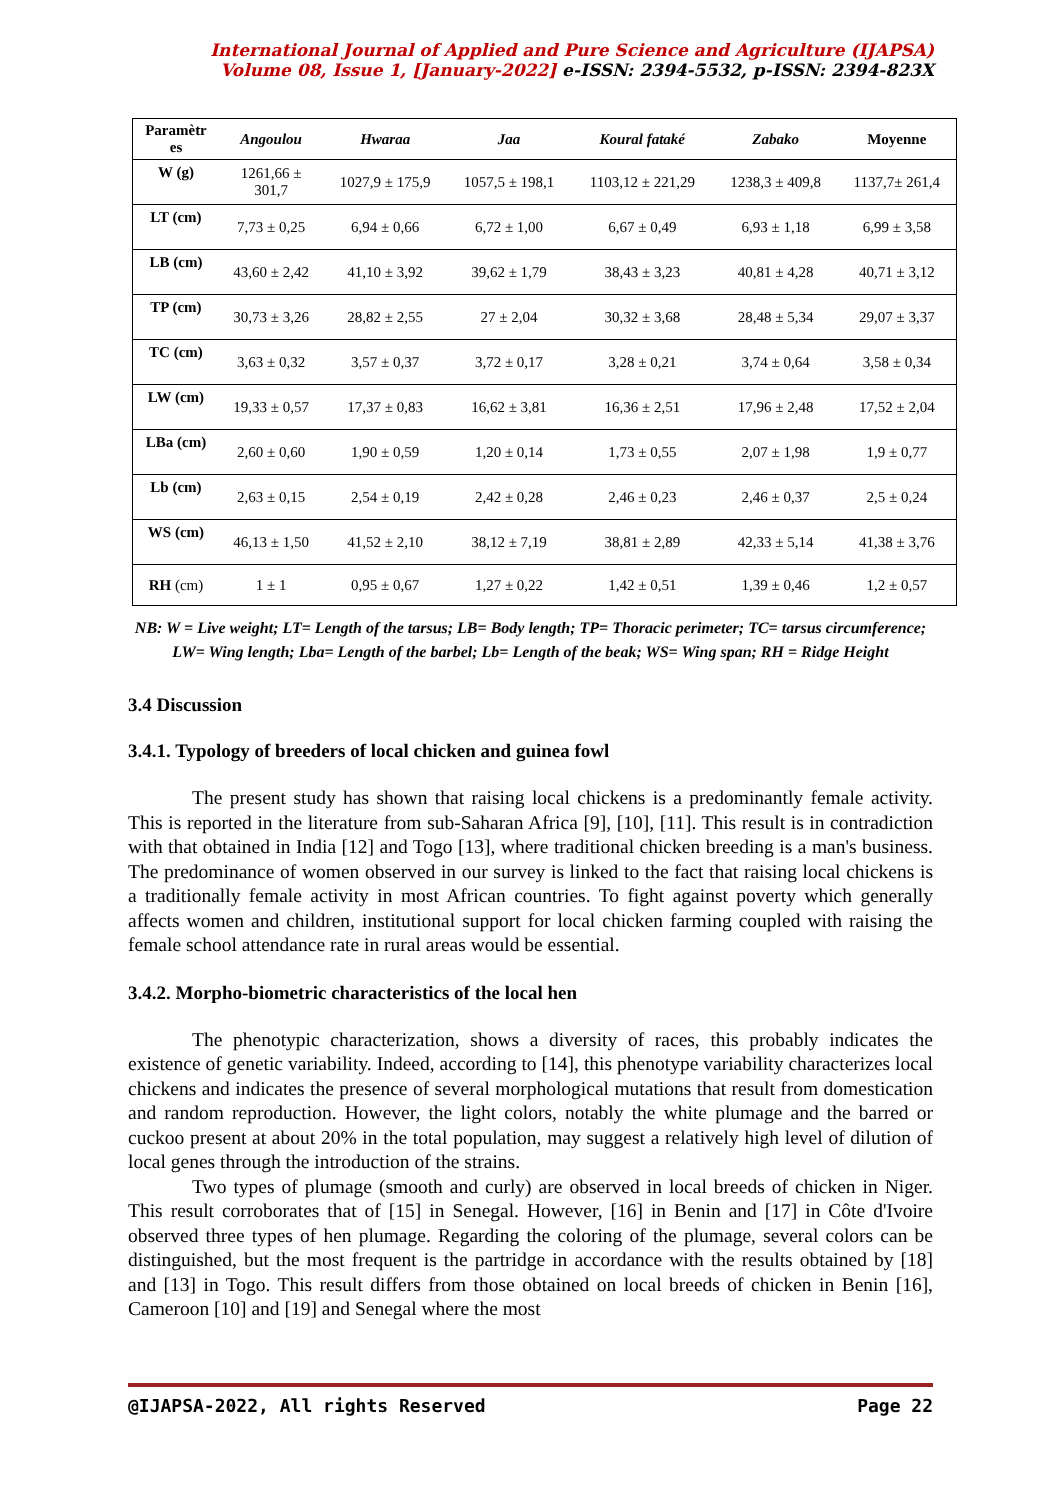International Journal of Applied and Pure Science and Agriculture (IJAPSA)
Volume 08, Issue 1, [January-2022] e-ISSN: 2394-5532, p-ISSN: 2394-823X
| Paramètr es | Angoulou | Hwaraa | Jaa | Koural fataké | Zabako | Moyenne |
| --- | --- | --- | --- | --- | --- | --- |
| W (g) | 1261,66 ± 301,7 | 1027,9 ± 175,9 | 1057,5 ± 198,1 | 1103,12 ± 221,29 | 1238,3 ± 409,8 | 1137,7± 261,4 |
| LT (cm) | 7,73 ± 0,25 | 6,94 ± 0,66 | 6,72 ± 1,00 | 6,67 ± 0,49 | 6,93 ± 1,18 | 6,99 ± 3,58 |
| LB (cm) | 43,60 ± 2,42 | 41,10 ± 3,92 | 39,62 ± 1,79 | 38,43 ± 3,23 | 40,81 ± 4,28 | 40,71 ± 3,12 |
| TP (cm) | 30,73 ± 3,26 | 28,82 ± 2,55 | 27 ± 2,04 | 30,32 ± 3,68 | 28,48 ± 5,34 | 29,07 ± 3,37 |
| TC (cm) | 3,63 ± 0,32 | 3,57 ± 0,37 | 3,72 ± 0,17 | 3,28 ± 0,21 | 3,74 ± 0,64 | 3,58 ± 0,34 |
| LW (cm) | 19,33 ± 0,57 | 17,37 ± 0,83 | 16,62 ± 3,81 | 16,36 ± 2,51 | 17,96 ± 2,48 | 17,52 ± 2,04 |
| LBa (cm) | 2,60 ± 0,60 | 1,90 ± 0,59 | 1,20 ± 0,14 | 1,73 ± 0,55 | 2,07 ± 1,98 | 1,9 ± 0,77 |
| Lb (cm) | 2,63 ± 0,15 | 2,54 ± 0,19 | 2,42 ± 0,28 | 2,46 ± 0,23 | 2,46 ± 0,37 | 2,5 ± 0,24 |
| WS (cm) | 46,13 ± 1,50 | 41,52 ± 2,10 | 38,12 ± 7,19 | 38,81 ± 2,89 | 42,33 ± 5,14 | 41,38 ± 3,76 |
| RH (cm) | 1 ± 1 | 0,95 ± 0,67 | 1,27 ± 0,22 | 1,42 ± 0,51 | 1,39 ± 0,46 | 1,2 ± 0,57 |
NB: W = Live weight; LT= Length of the tarsus; LB= Body length; TP= Thoracic perimeter; TC= tarsus circumference; LW= Wing length; Lba= Length of the barbel; Lb= Length of the beak; WS= Wing span; RH = Ridge Height
3.4 Discussion
3.4.1. Typology of breeders of local chicken and guinea fowl
The present study has shown that raising local chickens is a predominantly female activity. This is reported in the literature from sub-Saharan Africa [9], [10], [11]. This result is in contradiction with that obtained in India [12] and Togo [13], where traditional chicken breeding is a man's business. The predominance of women observed in our survey is linked to the fact that raising local chickens is a traditionally female activity in most African countries. To fight against poverty which generally affects women and children, institutional support for local chicken farming coupled with raising the female school attendance rate in rural areas would be essential.
3.4.2. Morpho-biometric characteristics of the local hen
The phenotypic characterization, shows a diversity of races, this probably indicates the existence of genetic variability. Indeed, according to [14], this phenotype variability characterizes local chickens and indicates the presence of several morphological mutations that result from domestication and random reproduction. However, the light colors, notably the white plumage and the barred or cuckoo present at about 20% in the total population, may suggest a relatively high level of dilution of local genes through the introduction of the strains.
Two types of plumage (smooth and curly) are observed in local breeds of chicken in Niger. This result corroborates that of [15] in Senegal. However, [16] in Benin and [17] in Côte d'Ivoire observed three types of hen plumage. Regarding the coloring of the plumage, several colors can be distinguished, but the most frequent is the partridge in accordance with the results obtained by [18] and [13] in Togo. This result differs from those obtained on local breeds of chicken in Benin [16], Cameroon [10] and [19] and Senegal where the most
@IJAPSA-2022, All rights Reserved Page 22